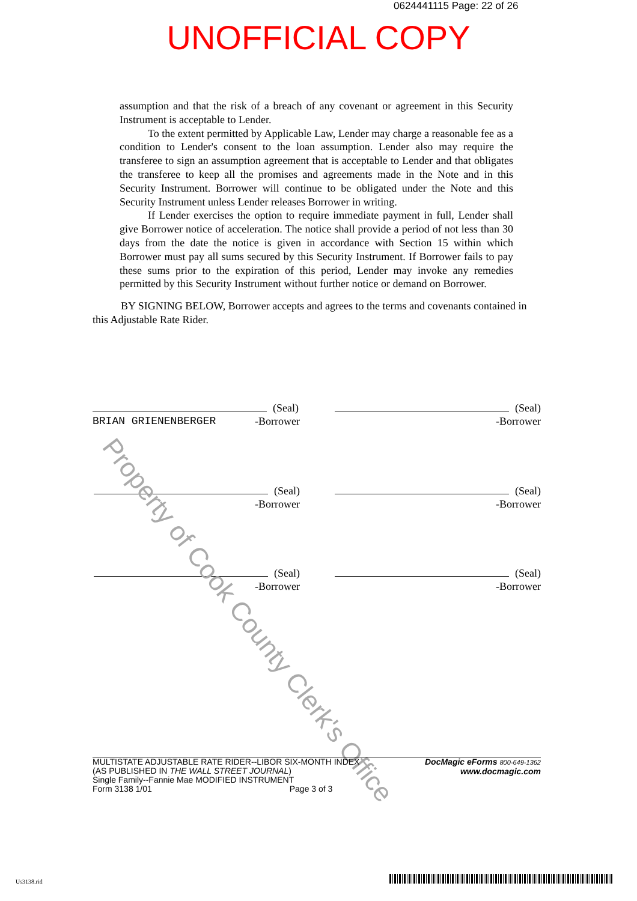0624441115 Page: 22 of 26
UNOFFICIAL COPY
assumption and that the risk of a breach of any covenant or agreement in this Security Instrument is acceptable to Lender.
To the extent permitted by Applicable Law, Lender may charge a reasonable fee as a condition to Lender's consent to the loan assumption. Lender also may require the transferee to sign an assumption agreement that is acceptable to Lender and that obligates the transferee to keep all the promises and agreements made in the Note and in this Security Instrument. Borrower will continue to be obligated under the Note and this Security Instrument unless Lender releases Borrower in writing.
If Lender exercises the option to require immediate payment in full, Lender shall give Borrower notice of acceleration. The notice shall provide a period of not less than 30 days from the date the notice is given in accordance with Section 15 within which Borrower must pay all sums secured by this Security Instrument. If Borrower fails to pay these sums prior to the expiration of this period, Lender may invoke any remedies permitted by this Security Instrument without further notice or demand on Borrower.
BY SIGNING BELOW, Borrower accepts and agrees to the terms and covenants contained in this Adjustable Rate Rider.
(Seal)
BRIAN GRIENENBERGER -Borrower
(Seal)
-Borrower
(Seal)
-Borrower
(Seal)
-Borrower
(Seal)
-Borrower
(Seal)
-Borrower
Property of Cook County Clerk's Office
MULTISTATE ADJUSTABLE RATE RIDER--LIBOR SIX-MONTH INDEX
(AS PUBLISHED IN THE WALL STREET JOURNAL)
Single Family--Fannie Mae MODIFIED INSTRUMENT
Form 3138 1/01 Page 3 of 3
DocMagic eForms 800-649-1362
www.docmagic.com
Us3138.rid